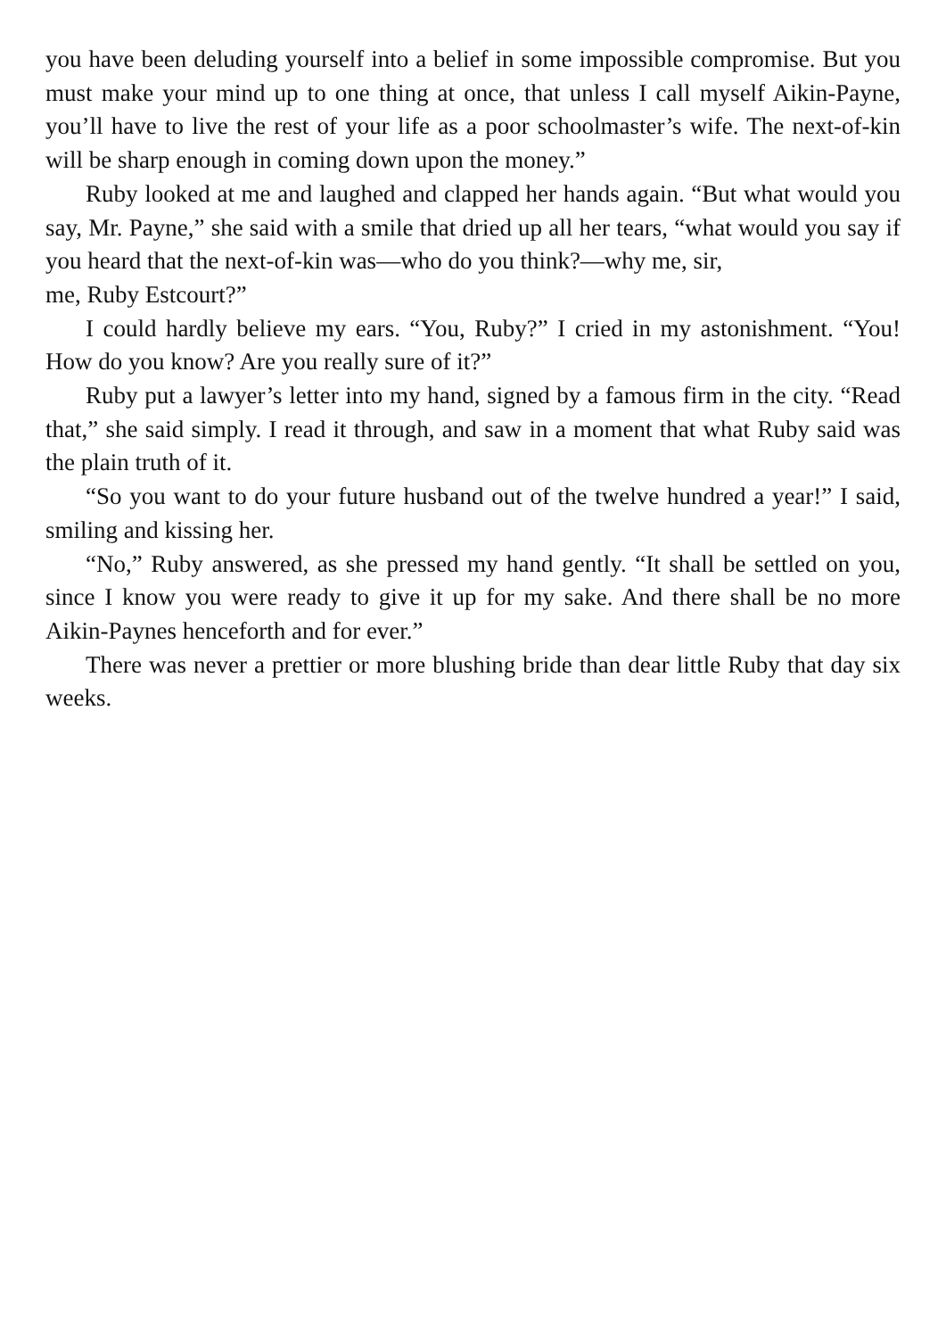you have been deluding yourself into a belief in some impossible compromise. But you must make your mind up to one thing at once, that unless I call myself Aikin-Payne, you’ll have to live the rest of your life as a poor schoolmaster’s wife. The next-of-kin will be sharp enough in coming down upon the money.”
Ruby looked at me and laughed and clapped her hands again. “But what would you say, Mr. Payne,” she said with a smile that dried up all her tears, “what would you say if you heard that the next-of-kin was—who do you think?—why me, sir,
me, Ruby Estcourt?”
I could hardly believe my ears. “You, Ruby?” I cried in my astonishment. “You! How do you know? Are you really sure of it?”
Ruby put a lawyer’s letter into my hand, signed by a famous firm in the city. “Read that,” she said simply. I read it through, and saw in a moment that what Ruby said was the plain truth of it.
“So you want to do your future husband out of the twelve hundred a year!” I said, smiling and kissing her.
“No,” Ruby answered, as she pressed my hand gently. “It shall be settled on you, since I know you were ready to give it up for my sake. And there shall be no more Aikin-Paynes henceforth and for ever.”
There was never a prettier or more blushing bride than dear little Ruby that day six weeks.